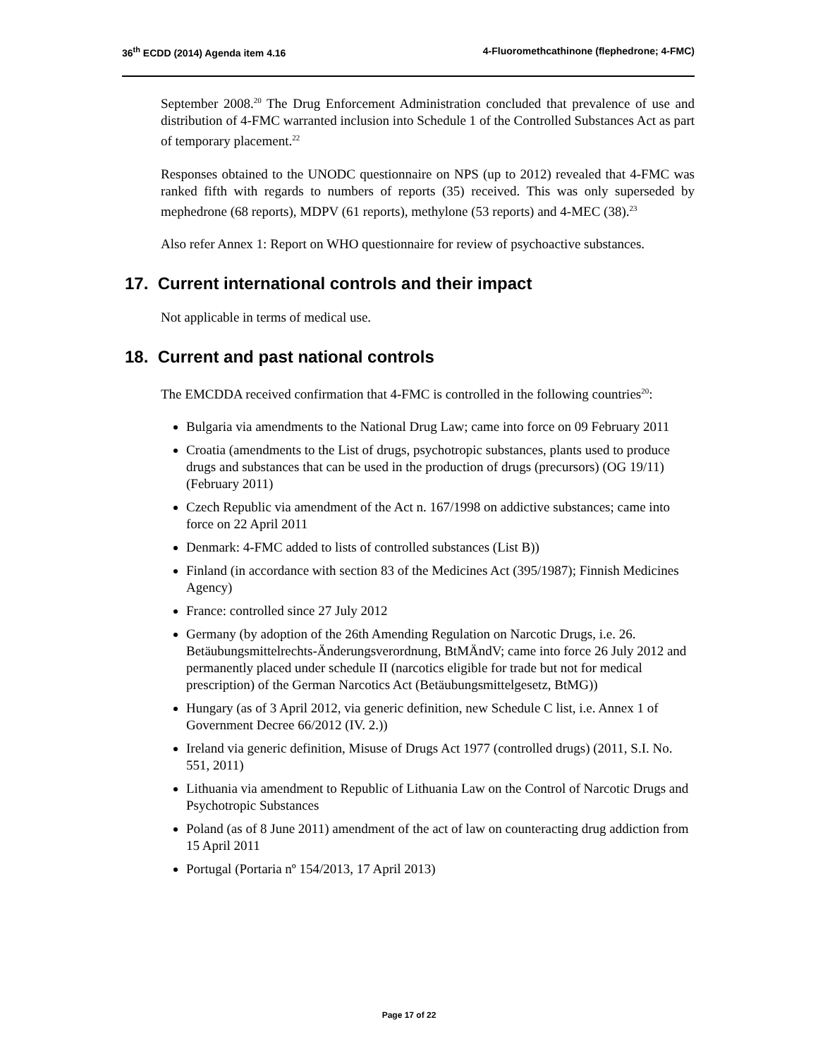36<sup>th</sup> ECDD (2014) Agenda item 4.16 4-Fluoromethcathinone (flephedrone; 4-FMC)
September 2008.<sup>20</sup> The Drug Enforcement Administration concluded that prevalence of use and distribution of 4-FMC warranted inclusion into Schedule 1 of the Controlled Substances Act as part of temporary placement.<sup>22</sup>
Responses obtained to the UNODC questionnaire on NPS (up to 2012) revealed that 4-FMC was ranked fifth with regards to numbers of reports (35) received. This was only superseded by mephedrone (68 reports), MDPV (61 reports), methylone (53 reports) and 4-MEC (38).<sup>23</sup>
Also refer Annex 1: Report on WHO questionnaire for review of psychoactive substances.
17. Current international controls and their impact
Not applicable in terms of medical use.
18. Current and past national controls
The EMCDDA received confirmation that 4-FMC is controlled in the following countries<sup>20</sup>:
Bulgaria via amendments to the National Drug Law; came into force on 09 February 2011
Croatia (amendments to the List of drugs, psychotropic substances, plants used to produce drugs and substances that can be used in the production of drugs (precursors) (OG 19/11) (February 2011)
Czech Republic via amendment of the Act n. 167/1998 on addictive substances; came into force on 22 April 2011
Denmark: 4-FMC added to lists of controlled substances (List B))
Finland (in accordance with section 83 of the Medicines Act (395/1987); Finnish Medicines Agency)
France: controlled since 27 July 2012
Germany (by adoption of the 26th Amending Regulation on Narcotic Drugs, i.e. 26. Betäubungsmittelrechts-Änderungsverordnung, BtMÄndV; came into force 26 July 2012 and permanently placed under schedule II (narcotics eligible for trade but not for medical prescription) of the German Narcotics Act (Betäubungsmittelgesetz, BtMG))
Hungary (as of 3 April 2012, via generic definition, new Schedule C list, i.e. Annex 1 of Government Decree 66/2012 (IV. 2.))
Ireland via generic definition, Misuse of Drugs Act 1977 (controlled drugs) (2011, S.I. No. 551, 2011)
Lithuania via amendment to Republic of Lithuania Law on the Control of Narcotic Drugs and Psychotropic Substances
Poland (as of 8 June 2011) amendment of the act of law on counteracting drug addiction from 15 April 2011
Portugal (Portaria nº 154/2013, 17 April 2013)
Page 17 of 22